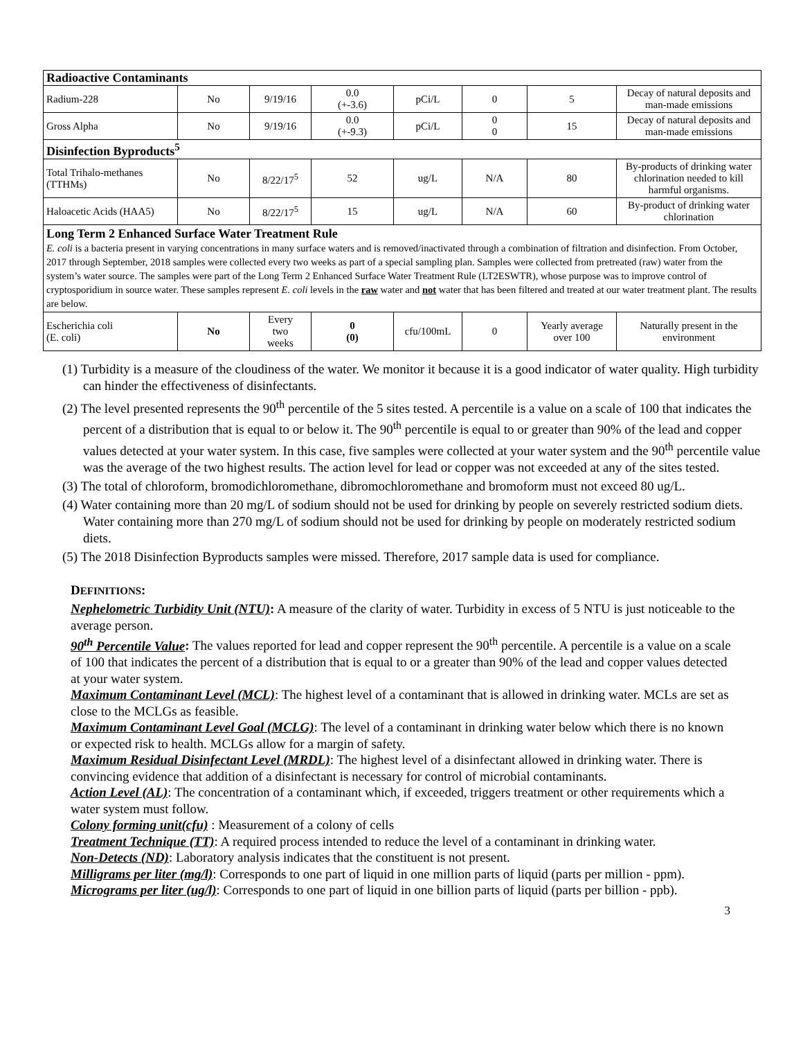| Radioactive Contaminants | | | | | | | |
| Radium-228 | No | 9/19/16 | 0.0 (+-3.6) | pCi/L | 0 | 5 | Decay of natural deposits and man-made emissions |
| Gross Alpha | No | 9/19/16 | 0.0 (+-9.3) | pCi/L | 0 0 | 15 | Decay of natural deposits and man-made emissions |
| Disinfection Byproducts<sup>5</sup> | | | | | | | |
| Total Trihalo-methanes (TTHMs) | No | 8/22/17<sup>5</sup> | 52 | ug/L | N/A | 80 | By-products of drinking water chlorination needed to kill harmful organisms. |
| Haloacetic Acids (HAA5) | No | 8/22/17<sup>5</sup> | 15 | ug/L | N/A | 60 | By-product of drinking water chlorination |
| Long Term 2 Enhanced Surface Water Treatment Rule E. coli is a bacteria present in varying concentrations in many surface waters and is removed/inactivated through a combination of filtration and disinfection. From October, 2017 through September, 2018 samples were collected every two weeks as part of a special sampling plan. Samples were collected from pretreated (raw) water from the system’s water source. The samples were part of the Long Term 2 Enhanced Surface Water Treatment Rule (LT2ESWTR), whose purpose was to improve control of cryptosporidium in source water. These samples represent E. coli levels in the raw water and not water that has been filtered and treated at our water treatment plant. The results are below. | | | | | | | |
| Escherichia coli (E. coli) | No | Every two weeks | 0 (0) | cfu/100mL | 0 | Yearly average over 100 | Naturally present in the environment |
(1) Turbidity is a measure of the cloudiness of the water. We monitor it because it is a good indicator of water quality. High turbidity can hinder the effectiveness of disinfectants.
(2) The level presented represents the 90<sup>th</sup> percentile of the 5 sites tested. A percentile is a value on a scale of 100 that indicates the percent of a distribution that is equal to or below it. The 90<sup>th</sup> percentile is equal to or greater than 90% of the lead and copper values detected at your water system. In this case, five samples were collected at your water system and the 90<sup>th</sup> percentile value was the average of the two highest results. The action level for lead or copper was not exceeded at any of the sites tested.
(3) The total of chloroform, bromodichloromethane, dibromochloromethane and bromoform must not exceed 80 ug/L.
(4) Water containing more than 20 mg/L of sodium should not be used for drinking by people on severely restricted sodium diets. Water containing more than 270 mg/L of sodium should not be used for drinking by people on moderately restricted sodium diets.
(5) The 2018 Disinfection Byproducts samples were missed. Therefore, 2017 sample data is used for compliance.
DEFINITIONS:
Nephelometric Turbidity Unit (NTU): A measure of the clarity of water. Turbidity in excess of 5 NTU is just noticeable to the average person.
90<sup>th</sup> Percentile Value: The values reported for lead and copper represent the 90<sup>th</sup> percentile. A percentile is a value on a scale of 100 that indicates the percent of a distribution that is equal to or a greater than 90% of the lead and copper values detected at your water system.
Maximum Contaminant Level (MCL): The highest level of a contaminant that is allowed in drinking water. MCLs are set as close to the MCLGs as feasible.
Maximum Contaminant Level Goal (MCLG): The level of a contaminant in drinking water below which there is no known or expected risk to health. MCLGs allow for a margin of safety.
Maximum Residual Disinfectant Level (MRDL): The highest level of a disinfectant allowed in drinking water. There is convincing evidence that addition of a disinfectant is necessary for control of microbial contaminants.
Action Level (AL): The concentration of a contaminant which, if exceeded, triggers treatment or other requirements which a water system must follow.
Colony forming unit(cfu) : Measurement of a colony of cells
Treatment Technique (TT): A required process intended to reduce the level of a contaminant in drinking water.
Non-Detects (ND): Laboratory analysis indicates that the constituent is not present.
Milligrams per liter (mg/l): Corresponds to one part of liquid in one million parts of liquid (parts per million - ppm).
Micrograms per liter (ug/l): Corresponds to one part of liquid in one billion parts of liquid (parts per billion - ppb).
3